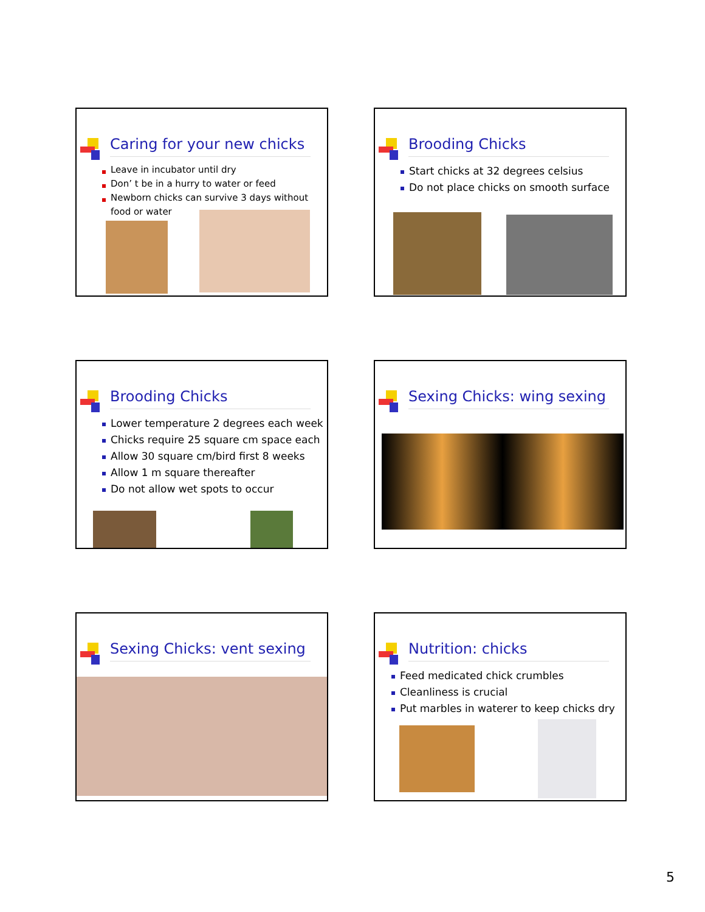Caring for your new chicks
Leave in incubator until dry
Don’ t be in a hurry to water or feed
Newborn chicks can survive 3 days without food or water
Brooding Chicks
Start chicks at 32 degrees celsius
Do not place chicks on smooth surface
Brooding Chicks
Lower temperature 2 degrees each week
Chicks require 25 square cm space each
Allow 30 square cm/bird first 8 weeks
Allow 1 m square thereafter
Do not allow wet spots to occur
Sexing Chicks: wing sexing
Sexing Chicks: vent sexing
Nutrition: chicks
Feed medicated chick crumbles
Cleanliness is crucial
Put marbles in waterer to keep chicks dry
5